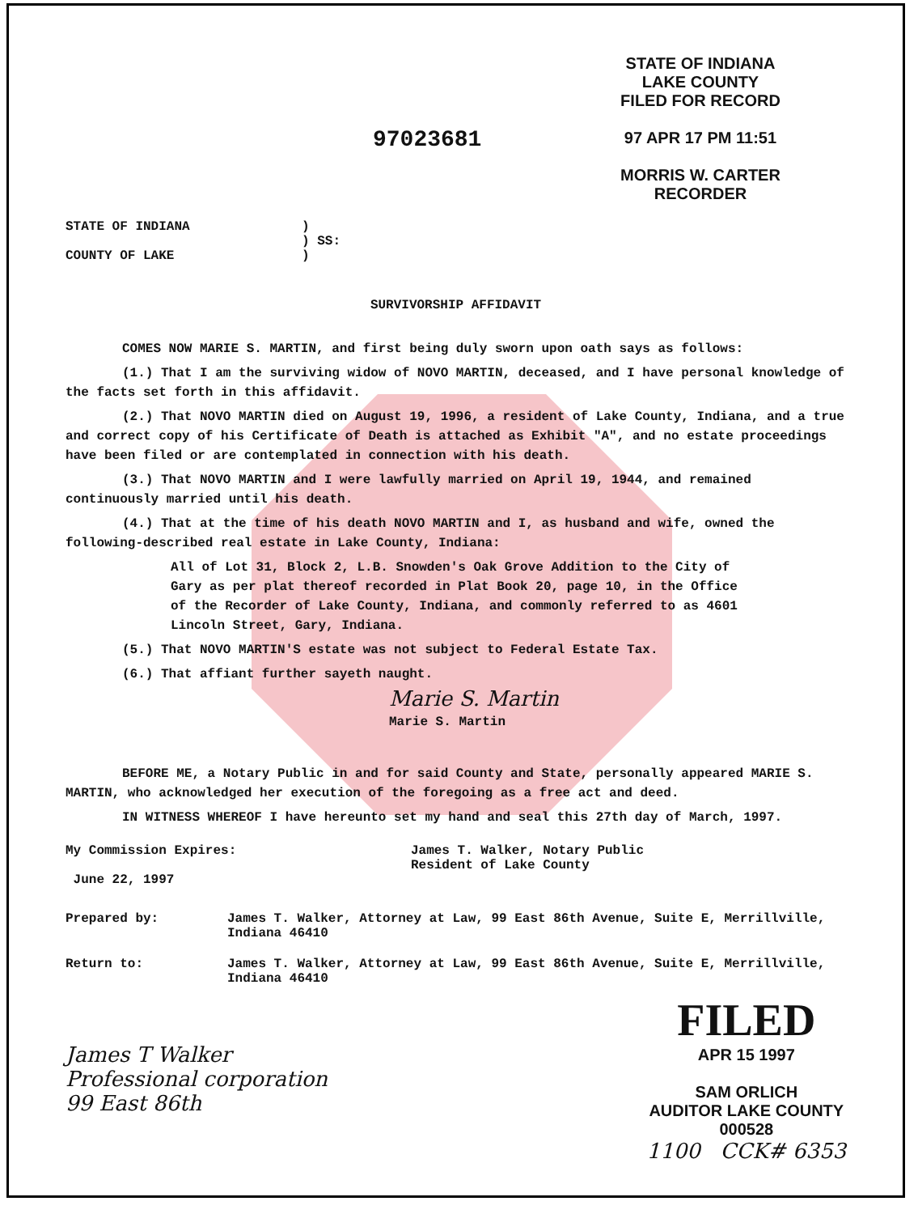97023681
STATE OF INDIANA
LAKE COUNTY
FILED FOR RECORD
97 APR 17 PM 11:51
MORRIS W. CARTER
RECORDER
STATE OF INDIANA
COUNTY OF LAKE
)
) SS:
)
SURVIVORSHIP AFFIDAVIT
COMES NOW MARIE S. MARTIN, and first being duly sworn upon oath says as follows:
(1.) That I am the surviving widow of NOVO MARTIN, deceased, and I have personal knowledge of the facts set forth in this affidavit.
(2.) That NOVO MARTIN died on August 19, 1996, a resident of Lake County, Indiana, and a true and correct copy of his Certificate of Death is attached as Exhibit "A", and no estate proceedings have been filed or are contemplated in connection with his death.
(3.) That NOVO MARTIN and I were lawfully married on April 19, 1944, and remained continuously married until his death.
(4.) That at the time of his death NOVO MARTIN and I, as husband and wife, owned the following-described real estate in Lake County, Indiana:
All of Lot 31, Block 2, L.B. Snowden's Oak Grove Addition to the City of Gary as per plat thereof recorded in Plat Book 20, page 10, in the Office of the Recorder of Lake County, Indiana, and commonly referred to as 4601 Lincoln Street, Gary, Indiana.
(5.) That NOVO MARTIN'S estate was not subject to Federal Estate Tax.
(6.) That affiant further sayeth naught.
Marie S. Martin
Marie S. Martin
BEFORE ME, a Notary Public in and for said County and State, personally appeared MARIE S. MARTIN, who acknowledged her execution of the foregoing as a free act and deed.
IN WITNESS WHEREOF I have hereunto set my hand and seal this 27th day of March, 1997.
My Commission Expires:
June 22, 1997
James T. Walker, Notary Public
Resident of Lake County
Prepared by: James T. Walker, Attorney at Law, 99 East 86th Avenue, Suite E, Merrillville, Indiana 46410
Return to: James T. Walker, Attorney at Law, 99 East 86th Avenue, Suite E, Merrillville, Indiana 46410
James T Walker
Professional corporation
99 East 86th
FILED
APR 15 1997
SAM ORLICH
AUDITOR LAKE COUNTY
000528
1100 CCK# 6353